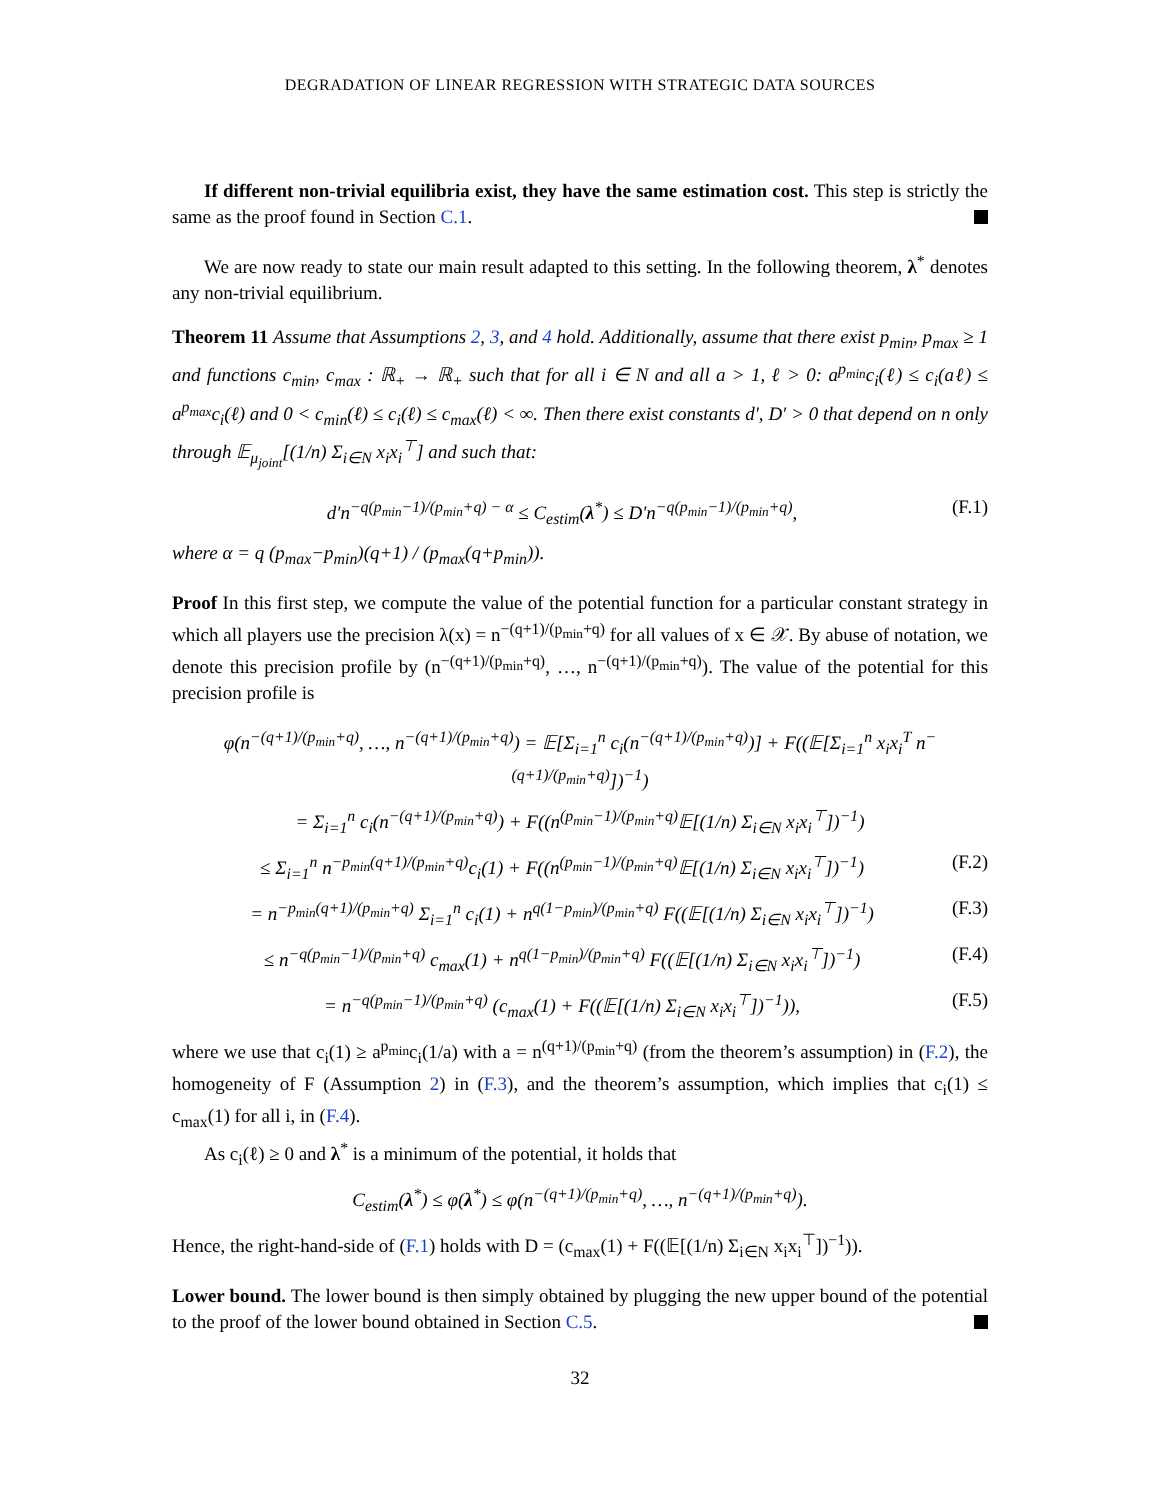DEGRADATION OF LINEAR REGRESSION WITH STRATEGIC DATA SOURCES
If different non-trivial equilibria exist, they have the same estimation cost. This step is strictly the same as the proof found in Section C.1.
We are now ready to state our main result adapted to this setting. In the following theorem, λ<sup>*</sup> denotes any non-trivial equilibrium.
Theorem 11 Assume that Assumptions 2, 3, and 4 hold. Additionally, assume that there exist p<sub>min</sub>, p<sub>max</sub> ≥ 1 and functions c<sub>min</sub>, c<sub>max</sub> : ℝ<sub>+</sub> → ℝ<sub>+</sub> such that for all i ∈ N and all a > 1, ℓ > 0: a<sup>p<sub>min</sub></sup>c<sub>i</sub>(ℓ) ≤ c<sub>i</sub>(aℓ) ≤ a<sup>p<sub>max</sub></sup>c<sub>i</sub>(ℓ) and 0 < c<sub>min</sub>(ℓ) ≤ c<sub>i</sub>(ℓ) ≤ c<sub>max</sub>(ℓ) < ∞. Then there exist constants d′, D′ > 0 that depend on n only through 𝔼<sub>μ<sub>joint</sub></sub>[(1/n) Σ<sub>i∈N</sub> x<sub>i</sub>x<sub>i</sub><sup>⊤</sup>] and such that:
d′n<sup>−q(p<sub>min</sub>−1)/(p<sub>min</sub>+q) − α</sup> ≤ C<sub>estim</sub>(λ<sup>*</sup>) ≤ D′n<sup>−q(p<sub>min</sub>−1)/(p<sub>min</sub>+q)</sup>, (F.1)
where α = q (p<sub>max</sub>−p<sub>min</sub>)(q+1) / (p<sub>max</sub>(q+p<sub>min</sub>)).
Proof In this first step, we compute the value of the potential function for a particular constant strategy in which all players use the precision λ(x) = n<sup>−(q+1)/(p<sub>min</sub>+q)</sup> for all values of x ∈ 𝒳. By abuse of notation, we denote this precision profile by (n<sup>−(q+1)/(p<sub>min</sub>+q)</sup>, …, n<sup>−(q+1)/(p<sub>min</sub>+q)</sup>). The value of the potential for this precision profile is
φ(n<sup>−(q+1)/(p<sub>min</sub>+q)</sup>, …, n<sup>−(q+1)/(p<sub>min</sub>+q)</sup>) = 𝔼[Σ<sub>i=1</sub><sup>n</sup> c<sub>i</sub>(n<sup>−(q+1)/(p<sub>min</sub>+q)</sup>)] + F((𝔼[Σ<sub>i=1</sub><sup>n</sup> x<sub>i</sub>x<sub>i</sub><sup>T</sup> n<sup>−(q+1)/(p<sub>min</sub>+q)</sup>])<sup>−1</sup>)
= Σ<sub>i=1</sub><sup>n</sup> c<sub>i</sub>(n<sup>−(q+1)/(p<sub>min</sub>+q)</sup>) + F((n<sup>(p<sub>min</sub>−1)/(p<sub>min</sub>+q)</sup>𝔼[(1/n) Σ<sub>i∈N</sub> x<sub>i</sub>x<sub>i</sub><sup>⊤</sup>])<sup>−1</sup>)
≤ Σ<sub>i=1</sub><sup>n</sup> n<sup>−p<sub>min</sub>(q+1)/(p<sub>min</sub>+q)</sup>c<sub>i</sub>(1) + F((n<sup>(p<sub>min</sub>−1)/(p<sub>min</sub>+q)</sup>𝔼[(1/n) Σ<sub>i∈N</sub> x<sub>i</sub>x<sub>i</sub><sup>⊤</sup>])<sup>−1</sup>) (F.2)
= n<sup>−p<sub>min</sub>(q+1)/(p<sub>min</sub>+q)</sup> Σ<sub>i=1</sub><sup>n</sup> c<sub>i</sub>(1) + n<sup>q(1−p<sub>min</sub>)/(p<sub>min</sub>+q)</sup> F((𝔼[(1/n) Σ<sub>i∈N</sub> x<sub>i</sub>x<sub>i</sub><sup>⊤</sup>])<sup>−1</sup>) (F.3)
≤ n<sup>−q(p<sub>min</sub>−1)/(p<sub>min</sub>+q)</sup> c<sub>max</sub>(1) + n<sup>q(1−p<sub>min</sub>)/(p<sub>min</sub>+q)</sup> F((𝔼[(1/n) Σ<sub>i∈N</sub> x<sub>i</sub>x<sub>i</sub><sup>⊤</sup>])<sup>−1</sup>) (F.4)
= n<sup>−q(p<sub>min</sub>−1)/(p<sub>min</sub>+q)</sup> (c<sub>max</sub>(1) + F((𝔼[(1/n) Σ<sub>i∈N</sub> x<sub>i</sub>x<sub>i</sub><sup>⊤</sup>])<sup>−1</sup>)), (F.5)
where we use that c<sub>i</sub>(1) ≥ a<sup>p<sub>min</sub></sup>c<sub>i</sub>(1/a) with a = n<sup>(q+1)/(p<sub>min</sub>+q)</sup> (from the theorem’s assumption) in (F.2), the homogeneity of F (Assumption 2) in (F.3), and the theorem’s assumption, which implies that c<sub>i</sub>(1) ≤ c<sub>max</sub>(1) for all i, in (F.4).
As c<sub>i</sub>(ℓ) ≥ 0 and λ<sup>*</sup> is a minimum of the potential, it holds that
C<sub>estim</sub>(λ<sup>*</sup>) ≤ φ(λ<sup>*</sup>) ≤ φ(n<sup>−(q+1)/(p<sub>min</sub>+q)</sup>, …, n<sup>−(q+1)/(p<sub>min</sub>+q)</sup>).
Hence, the right-hand-side of (F.1) holds with D = (c<sub>max</sub>(1) + F((𝔼[(1/n) Σ<sub>i∈N</sub> x<sub>i</sub>x<sub>i</sub><sup>⊤</sup>])<sup>−1</sup>)).
Lower bound. The lower bound is then simply obtained by plugging the new upper bound of the potential to the proof of the lower bound obtained in Section C.5.
32